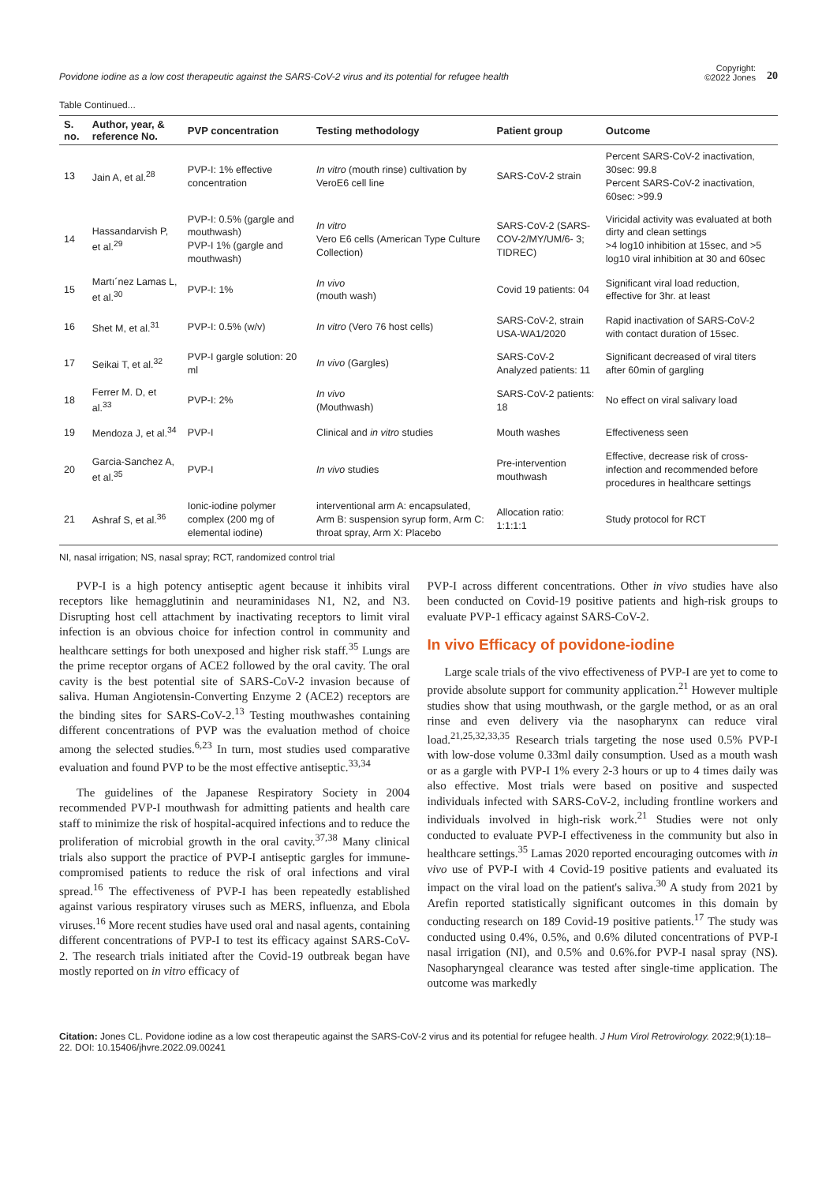Povidone iodine as a low cost therapeutic against the SARS-CoV-2 virus and its potential for refugee health
Copyright:
©2022 Jones 20
Table Continued...
| S. no. | Author, year, & reference No. | PVP concentration | Testing methodology | Patient group | Outcome |
| --- | --- | --- | --- | --- | --- |
| 13 | Jain A, et al.<sup>28</sup> | PVP-I: 1% effective concentration | In vitro (mouth rinse) cultivation by VeroE6 cell line | SARS-CoV-2 strain | Percent SARS-CoV-2 inactivation, 30sec: 99.8 Percent SARS-CoV-2 inactivation, 60sec: >99.9 |
| 14 | Hassandarvish P, et al.<sup>29</sup> | PVP-I: 0.5% (gargle and mouthwash) PVP-I 1% (gargle and mouthwash) | In vitro Vero E6 cells (American Type Culture Collection) | SARS-CoV-2 (SARS-COV-2/MY/UM/6- 3; TIDREC) | Viricidal activity was evaluated at both dirty and clean settings >4 log10 inhibition at 15sec, and >5 log10 viral inhibition at 30 and 60sec |
| 15 | Martı´nez Lamas L, et al.<sup>30</sup> | PVP-I: 1% | In vivo (mouth wash) | Covid 19 patients: 04 | Significant viral load reduction, effective for 3hr. at least |
| 16 | Shet M, et al.<sup>31</sup> | PVP-I: 0.5% (w/v) | In vitro (Vero 76 host cells) | SARS-CoV-2, strain USA-WA1/2020 | Rapid inactivation of SARS-CoV-2 with contact duration of 15sec. |
| 17 | Seikai T, et al.<sup>32</sup> | PVP-I gargle solution: 20 ml | In vivo (Gargles) | SARS-CoV-2 Analyzed patients: 11 | Significant decreased of viral titers after 60min of gargling |
| 18 | Ferrer M. D, et al.<sup>33</sup> | PVP-I: 2% | In vivo (Mouthwash) | SARS-CoV-2 patients: 18 | No effect on viral salivary load |
| 19 | Mendoza J, et al.<sup>34</sup> | PVP-I | Clinical and in vitro studies | Mouth washes | Effectiveness seen |
| 20 | Garcia-Sanchez A, et al.<sup>35</sup> | PVP-I | In vivo studies | Pre-intervention mouthwash | Effective, decrease risk of cross-infection and recommended before procedures in healthcare settings |
| 21 | Ashraf S, et al.<sup>36</sup> | Ionic-iodine polymer complex (200 mg of elemental iodine) | interventional arm A: encapsulated, Arm B: suspension syrup form, Arm C: throat spray, Arm X: Placebo | Allocation ratio: 1:1:1:1 | Study protocol for RCT |
NI, nasal irrigation; NS, nasal spray; RCT, randomized control trial
PVP-I is a high potency antiseptic agent because it inhibits viral receptors like hemagglutinin and neuraminidases N1, N2, and N3. Disrupting host cell attachment by inactivating receptors to limit viral infection is an obvious choice for infection control in community and healthcare settings for both unexposed and higher risk staff.<sup>35</sup> Lungs are the prime receptor organs of ACE2 followed by the oral cavity. The oral cavity is the best potential site of SARS-CoV-2 invasion because of saliva. Human Angiotensin-Converting Enzyme 2 (ACE2) receptors are the binding sites for SARS-CoV-2.<sup>13</sup> Testing mouthwashes containing different concentrations of PVP was the evaluation method of choice among the selected studies.<sup>6,23</sup> In turn, most studies used comparative evaluation and found PVP to be the most effective antiseptic.<sup>33,34</sup>
The guidelines of the Japanese Respiratory Society in 2004 recommended PVP-I mouthwash for admitting patients and health care staff to minimize the risk of hospital-acquired infections and to reduce the proliferation of microbial growth in the oral cavity.<sup>37,38</sup> Many clinical trials also support the practice of PVP-I antiseptic gargles for immune-compromised patients to reduce the risk of oral infections and viral spread.<sup>16</sup> The effectiveness of PVP-I has been repeatedly established against various respiratory viruses such as MERS, influenza, and Ebola viruses.<sup>16</sup> More recent studies have used oral and nasal agents, containing different concentrations of PVP-I to test its efficacy against SARS-CoV-2. The research trials initiated after the Covid-19 outbreak began have mostly reported on in vitro efficacy of
PVP-I across different concentrations. Other in vivo studies have also been conducted on Covid-19 positive patients and high-risk groups to evaluate PVP-1 efficacy against SARS-CoV-2.
In vivo Efficacy of povidone-iodine
Large scale trials of the vivo effectiveness of PVP-I are yet to come to provide absolute support for community application.<sup>21</sup> However multiple studies show that using mouthwash, or the gargle method, or as an oral rinse and even delivery via the nasopharynx can reduce viral load.<sup>21,25,32,33,35</sup> Research trials targeting the nose used 0.5% PVP-I with low-dose volume 0.33ml daily consumption. Used as a mouth wash or as a gargle with PVP-I 1% every 2-3 hours or up to 4 times daily was also effective. Most trials were based on positive and suspected individuals infected with SARS-CoV-2, including frontline workers and individuals involved in high-risk work.<sup>21</sup> Studies were not only conducted to evaluate PVP-I effectiveness in the community but also in healthcare settings.<sup>35</sup> Lamas 2020 reported encouraging outcomes with in vivo use of PVP-I with 4 Covid-19 positive patients and evaluated its impact on the viral load on the patient's saliva.<sup>30</sup> A study from 2021 by Arefin reported statistically significant outcomes in this domain by conducting research on 189 Covid-19 positive patients.<sup>17</sup> The study was conducted using 0.4%, 0.5%, and 0.6% diluted concentrations of PVP-I nasal irrigation (NI), and 0.5% and 0.6%.for PVP-I nasal spray (NS). Nasopharyngeal clearance was tested after single-time application. The outcome was markedly
Citation: Jones CL. Povidone iodine as a low cost therapeutic against the SARS-CoV-2 virus and its potential for refugee health. J Hum Virol Retrovirology. 2022;9(1):18‒22. DOI: 10.15406/jhvre.2022.09.00241